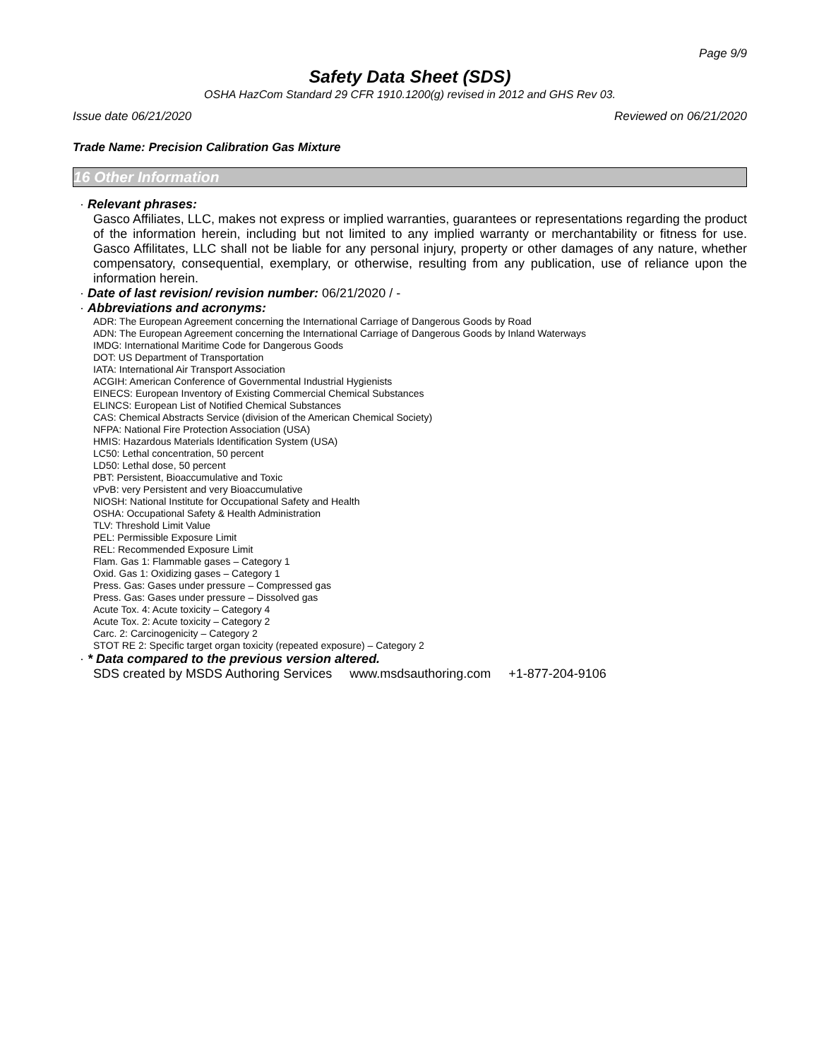Page 9/9
Safety Data Sheet (SDS)
OSHA HazCom Standard 29 CFR 1910.1200(g) revised in 2012 and GHS Rev 03.
Issue date 06/21/2020 Reviewed on 06/21/2020
Trade Name: Precision Calibration Gas Mixture
16 Other Information
· Relevant phrases:
Gasco Affiliates, LLC, makes not express or implied warranties, guarantees or representations regarding the product of the information herein, including but not limited to any implied warranty or merchantability or fitness for use. Gasco Affilitates, LLC shall not be liable for any personal injury, property or other damages of any nature, whether compensatory, consequential, exemplary, or otherwise, resulting from any publication, use of reliance upon the information herein.
· Date of last revision/ revision number: 06/21/2020 / -
· Abbreviations and acronyms:
ADR: The European Agreement concerning the International Carriage of Dangerous Goods by Road
ADN: The European Agreement concerning the International Carriage of Dangerous Goods by Inland Waterways
IMDG: International Maritime Code for Dangerous Goods
DOT: US Department of Transportation
IATA: International Air Transport Association
ACGIH: American Conference of Governmental Industrial Hygienists
EINECS: European Inventory of Existing Commercial Chemical Substances
ELINCS: European List of Notified Chemical Substances
CAS: Chemical Abstracts Service (division of the American Chemical Society)
NFPA: National Fire Protection Association (USA)
HMIS: Hazardous Materials Identification System (USA)
LC50: Lethal concentration, 50 percent
LD50: Lethal dose, 50 percent
PBT: Persistent, Bioaccumulative and Toxic
vPvB: very Persistent and very Bioaccumulative
NIOSH: National Institute for Occupational Safety and Health
OSHA: Occupational Safety & Health Administration
TLV: Threshold Limit Value
PEL: Permissible Exposure Limit
REL: Recommended Exposure Limit
Flam. Gas 1: Flammable gases – Category 1
Oxid. Gas 1: Oxidizing gases – Category 1
Press. Gas: Gases under pressure – Compressed gas
Press. Gas: Gases under pressure – Dissolved gas
Acute Tox. 4: Acute toxicity – Category 4
Acute Tox. 2: Acute toxicity – Category 2
Carc. 2: Carcinogenicity – Category 2
STOT RE 2: Specific target organ toxicity (repeated exposure) – Category 2
· * Data compared to the previous version altered.
SDS created by MSDS Authoring Services www.msdsauthoring.com +1-877-204-9106